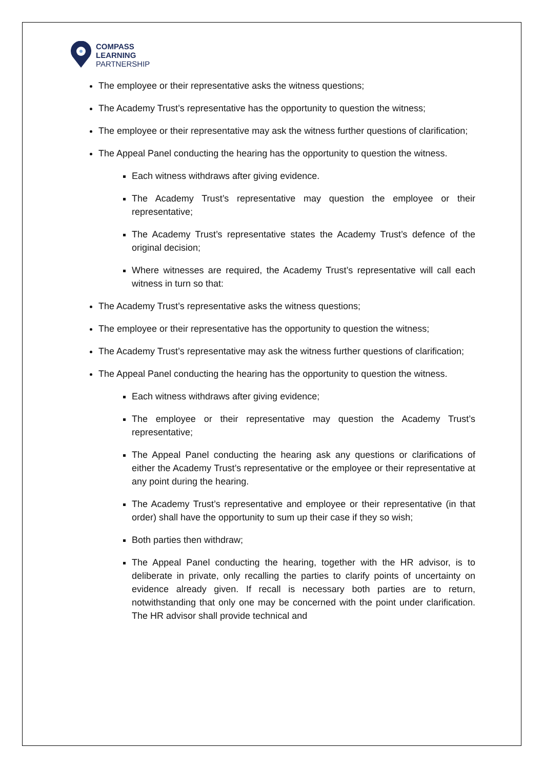COMPASS
LEARNING
PARTNERSHIP
The employee or their representative asks the witness questions;
The Academy Trust’s representative has the opportunity to question the witness;
The employee or their representative may ask the witness further questions of clarification;
The Appeal Panel conducting the hearing has the opportunity to question the witness.
Each witness withdraws after giving evidence.
The Academy Trust’s representative may question the employee or their representative;
The Academy Trust’s representative states the Academy Trust’s defence of the original decision;
Where witnesses are required, the Academy Trust’s representative will call each witness in turn so that:
The Academy Trust’s representative asks the witness questions;
The employee or their representative has the opportunity to question the witness;
The Academy Trust’s representative may ask the witness further questions of clarification;
The Appeal Panel conducting the hearing has the opportunity to question the witness.
Each witness withdraws after giving evidence;
The employee or their representative may question the Academy Trust’s representative;
The Appeal Panel conducting the hearing ask any questions or clarifications of either the Academy Trust’s representative or the employee or their representative at any point during the hearing.
The Academy Trust’s representative and employee or their representative (in that order) shall have the opportunity to sum up their case if they so wish;
Both parties then withdraw;
The Appeal Panel conducting the hearing, together with the HR advisor, is to deliberate in private, only recalling the parties to clarify points of uncertainty on evidence already given. If recall is necessary both parties are to return, notwithstanding that only one may be concerned with the point under clarification. The HR advisor shall provide technical and